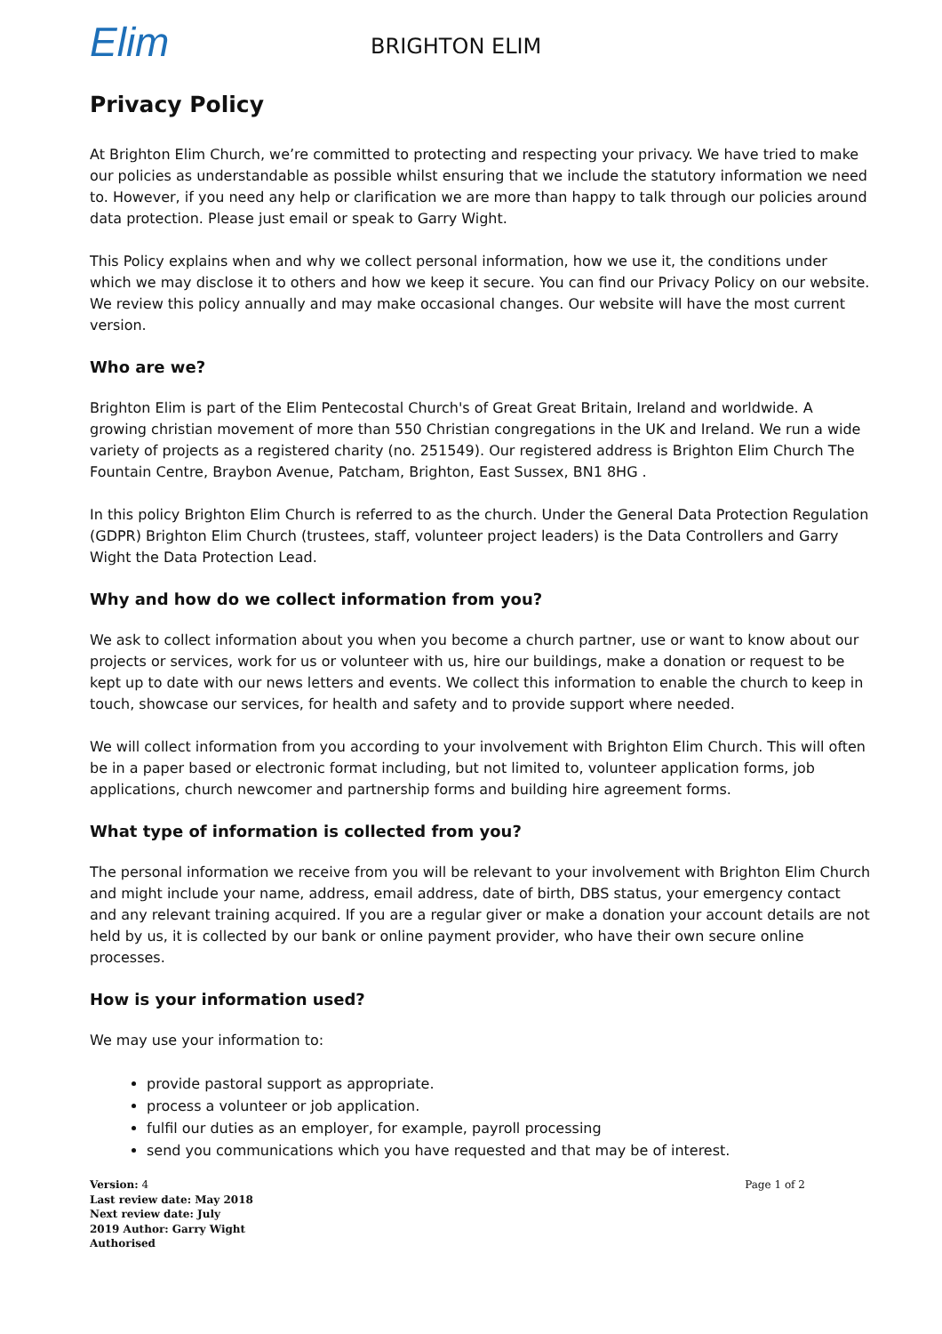Elim BRIGHTON ELIM
Privacy Policy
At Brighton Elim Church, we’re committed to protecting and respecting your privacy. We have tried to make our policies as understandable as possible whilst ensuring that we include the statutory information we need to. However, if you need any help or clarification we are more than happy to talk through our policies around data protection. Please just email or speak to Garry Wight.
This Policy explains when and why we collect personal information, how we use it, the conditions under which we may disclose it to others and how we keep it secure. You can find our Privacy Policy on our website. We review this policy annually and may make occasional changes. Our website will have the most current version.
Who are we?
Brighton Elim is part of the Elim Pentecostal Church's of Great Great Britain, Ireland and worldwide. A growing christian movement of more than 550 Christian congregations in the UK and Ireland. We run a wide variety of projects as a registered charity (no. 251549). Our registered address is Brighton Elim Church The Fountain Centre, Braybon Avenue, Patcham, Brighton, East Sussex, BN1 8HG .
In this policy Brighton Elim Church is referred to as the church. Under the General Data Protection Regulation (GDPR) Brighton Elim Church (trustees, staff, volunteer project leaders) is the Data Controllers and Garry Wight the Data Protection Lead.
Why and how do we collect information from you?
We ask to collect information about you when you become a church partner, use or want to know about our projects or services, work for us or volunteer with us, hire our buildings, make a donation or request to be kept up to date with our news letters and events. We collect this information to enable the church to keep in touch, showcase our services, for health and safety and to provide support where needed.
We will collect information from you according to your involvement with Brighton Elim Church. This will often be in a paper based or electronic format including, but not limited to, volunteer application forms, job applications, church newcomer and partnership forms and building hire agreement forms.
What type of information is collected from you?
The personal information we receive from you will be relevant to your involvement with Brighton Elim Church and might include your name, address, email address, date of birth, DBS status, your emergency contact and any relevant training acquired. If you are a regular giver or make a donation your account details are not held by us, it is collected by our bank or online payment provider, who have their own secure online processes.
How is your information used?
We may use your information to:
provide pastoral support as appropriate.
process a volunteer or job application.
fulfil our duties as an employer, for example, payroll processing
send you communications which you have requested and that may be of interest.
Version: 4
Last review date: May 2018
Next review date: July
2019 Author: Garry Wight
Authorised
Page 1 of 2